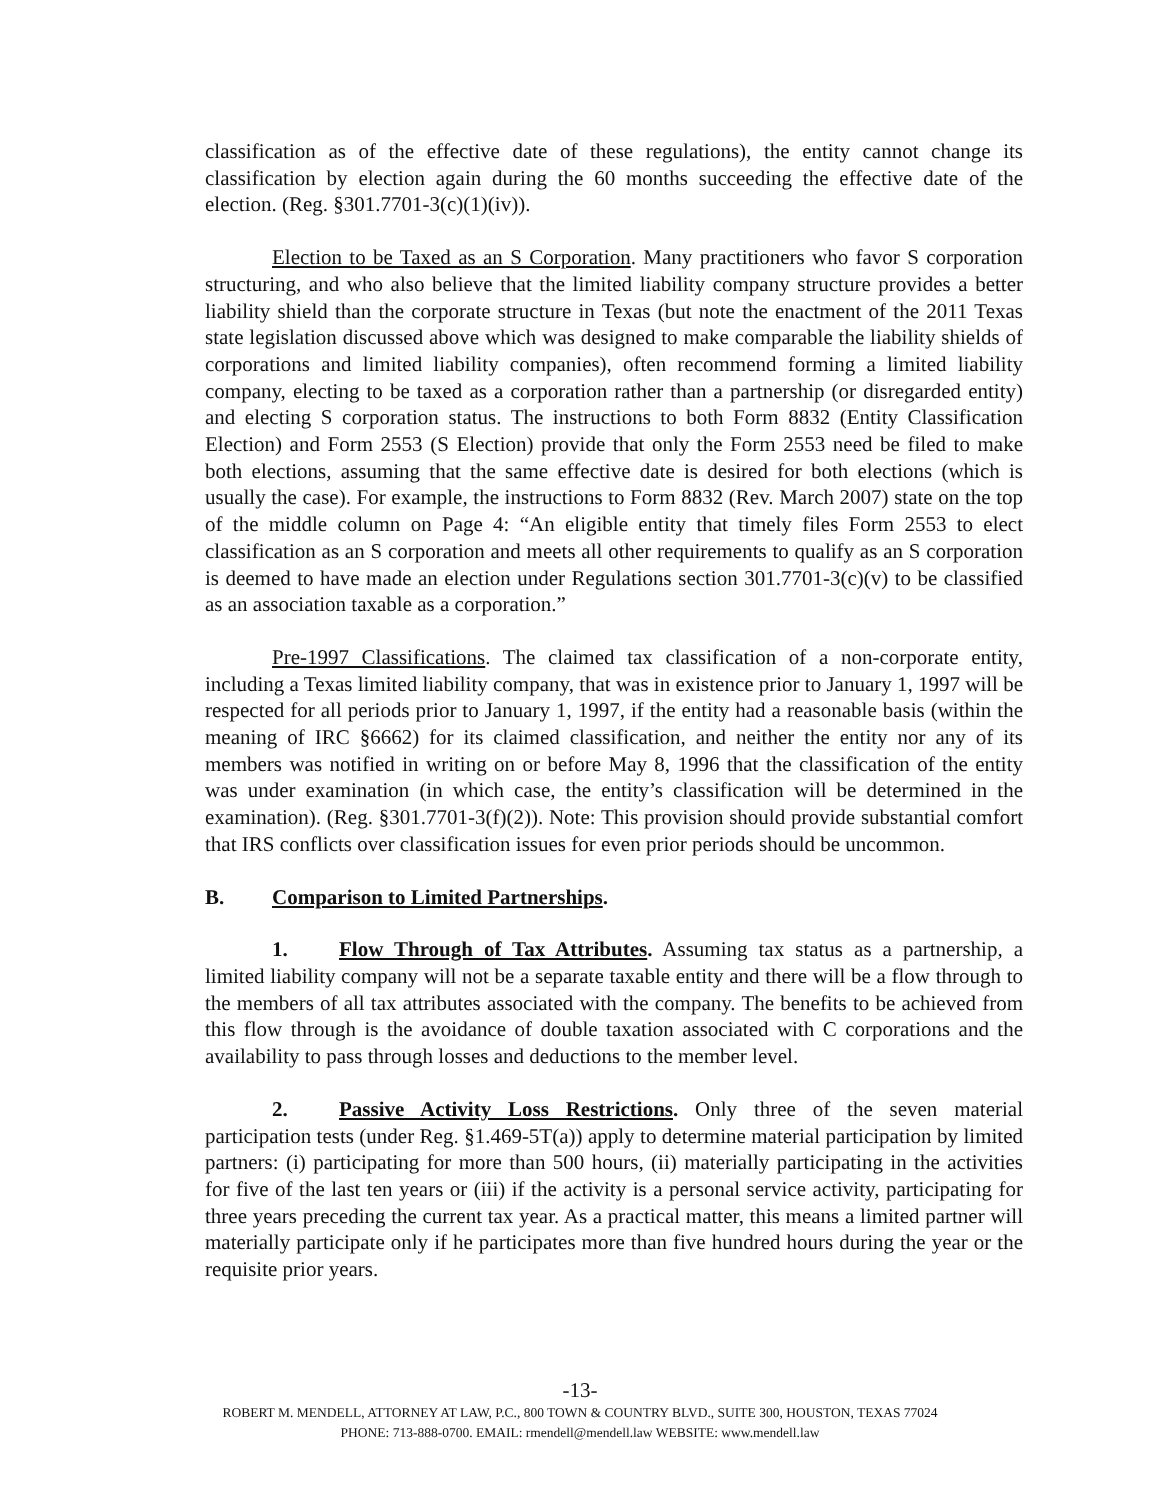classification as of the effective date of these regulations), the entity cannot change its classification by election again during the 60 months succeeding the effective date of the election. (Reg. §301.7701-3(c)(1)(iv)).
Election to be Taxed as an S Corporation. Many practitioners who favor S corporation structuring, and who also believe that the limited liability company structure provides a better liability shield than the corporate structure in Texas (but note the enactment of the 2011 Texas state legislation discussed above which was designed to make comparable the liability shields of corporations and limited liability companies), often recommend forming a limited liability company, electing to be taxed as a corporation rather than a partnership (or disregarded entity) and electing S corporation status. The instructions to both Form 8832 (Entity Classification Election) and Form 2553 (S Election) provide that only the Form 2553 need be filed to make both elections, assuming that the same effective date is desired for both elections (which is usually the case). For example, the instructions to Form 8832 (Rev. March 2007) state on the top of the middle column on Page 4: “An eligible entity that timely files Form 2553 to elect classification as an S corporation and meets all other requirements to qualify as an S corporation is deemed to have made an election under Regulations section 301.7701-3(c)(v) to be classified as an association taxable as a corporation.”
Pre-1997 Classifications. The claimed tax classification of a non-corporate entity, including a Texas limited liability company, that was in existence prior to January 1, 1997 will be respected for all periods prior to January 1, 1997, if the entity had a reasonable basis (within the meaning of IRC §6662) for its claimed classification, and neither the entity nor any of its members was notified in writing on or before May 8, 1996 that the classification of the entity was under examination (in which case, the entity’s classification will be determined in the examination). (Reg. §301.7701-3(f)(2)). Note: This provision should provide substantial comfort that IRS conflicts over classification issues for even prior periods should be uncommon.
B. Comparison to Limited Partnerships.
1. Flow Through of Tax Attributes. Assuming tax status as a partnership, a limited liability company will not be a separate taxable entity and there will be a flow through to the members of all tax attributes associated with the company. The benefits to be achieved from this flow through is the avoidance of double taxation associated with C corporations and the availability to pass through losses and deductions to the member level.
2. Passive Activity Loss Restrictions. Only three of the seven material participation tests (under Reg. §1.469-5T(a)) apply to determine material participation by limited partners: (i) participating for more than 500 hours, (ii) materially participating in the activities for five of the last ten years or (iii) if the activity is a personal service activity, participating for three years preceding the current tax year. As a practical matter, this means a limited partner will materially participate only if he participates more than five hundred hours during the year or the requisite prior years.
-13-
ROBERT M. MENDELL, ATTORNEY AT LAW, P.C., 800 TOWN & COUNTRY BLVD., SUITE 300, HOUSTON, TEXAS 77024
PHONE: 713-888-0700. EMAIL: rmendell@mendell.law WEBSITE: www.mendell.law